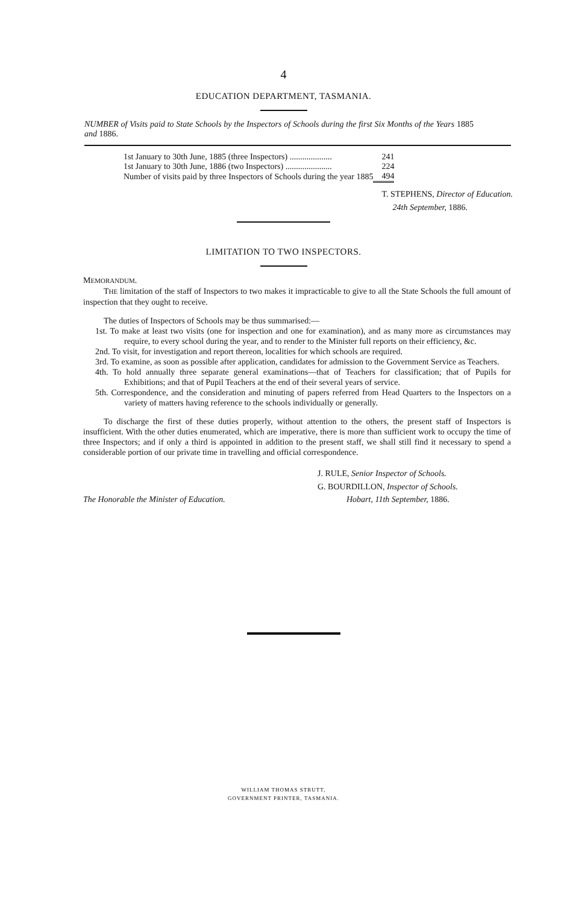4
EDUCATION DEPARTMENT, TASMANIA.
NUMBER of Visits paid to State Schools by the Inspectors of Schools during the first Six Months of the Years 1885 and 1886.
| 1st January to 30th June, 1885 (three Inspectors) .................... | 241 |
| 1st January to 30th June, 1886 (two Inspectors) ...................... | 224 |
| Number of visits paid by three Inspectors of Schools during the year 1885 | 494 |
T. STEPHENS, Director of Education.
24th September, 1886.
LIMITATION TO TWO INSPECTORS.
MEMORANDUM.
THE limitation of the staff of Inspectors to two makes it impracticable to give to all the State Schools the full amount of inspection that they ought to receive.
The duties of Inspectors of Schools may be thus summarised:—
1st. To make at least two visits (one for inspection and one for examination), and as many more as circumstances may require, to every school during the year, and to render to the Minister full reports on their efficiency, &c.
2nd. To visit, for investigation and report thereon, localities for which schools are required.
3rd. To examine, as soon as possible after application, candidates for admission to the Government Service as Teachers.
4th. To hold annually three separate general examinations—that of Teachers for classification; that of Pupils for Exhibitions; and that of Pupil Teachers at the end of their several years of service.
5th. Correspondence, and the consideration and minuting of papers referred from Head Quarters to the Inspectors on a variety of matters having reference to the schools individually or generally.
To discharge the first of these duties properly, without attention to the others, the present staff of Inspectors is insufficient. With the other duties enumerated, which are imperative, there is more than sufficient work to occupy the time of three Inspectors; and if only a third is appointed in addition to the present staff, we shall still find it necessary to spend a considerable portion of our private time in travelling and official correspondence.
J. RULE, Senior Inspector of Schools.
G. BOURDILLON, Inspector of Schools.
The Honorable the Minister of Education. Hobart, 11th September, 1886.
WILLIAM THOMAS STRUTT,
GOVERNMENT PRINTER, TASMANIA.